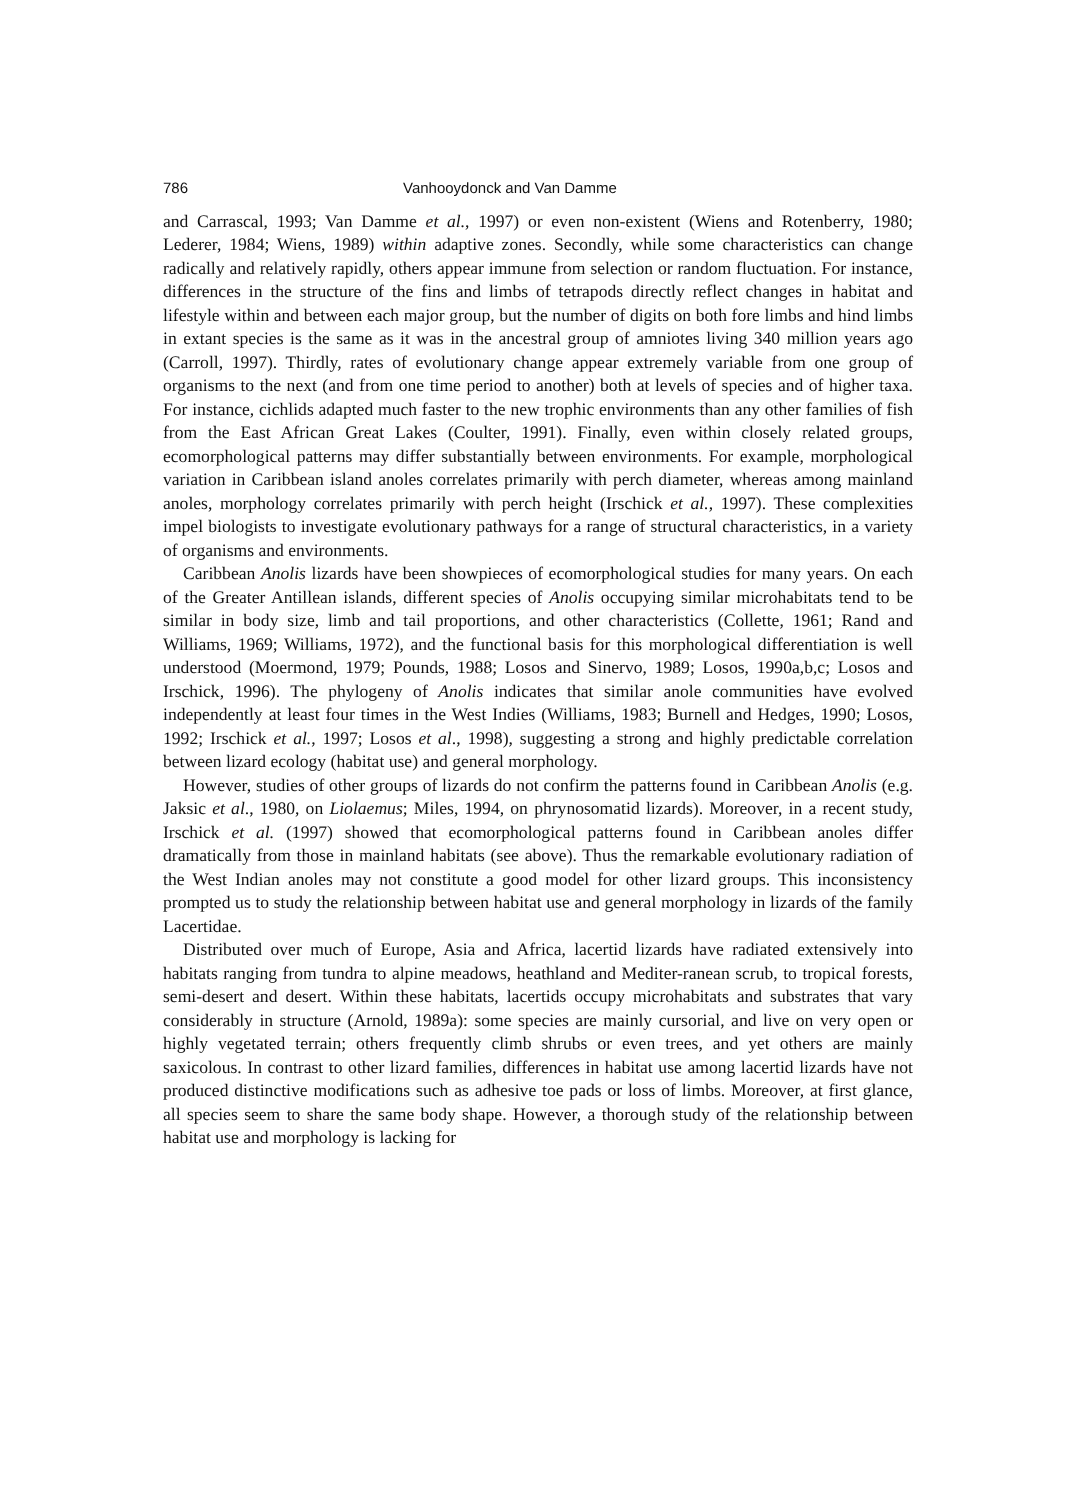786 Vanhooydonck and Van Damme
and Carrascal, 1993; Van Damme et al., 1997) or even non-existent (Wiens and Rotenberry, 1980; Lederer, 1984; Wiens, 1989) within adaptive zones. Secondly, while some characteristics can change radically and relatively rapidly, others appear immune from selection or random fluctuation. For instance, differences in the structure of the fins and limbs of tetrapods directly reflect changes in habitat and lifestyle within and between each major group, but the number of digits on both fore limbs and hind limbs in extant species is the same as it was in the ancestral group of amniotes living 340 million years ago (Carroll, 1997). Thirdly, rates of evolutionary change appear extremely variable from one group of organisms to the next (and from one time period to another) both at levels of species and of higher taxa. For instance, cichlids adapted much faster to the new trophic environments than any other families of fish from the East African Great Lakes (Coulter, 1991). Finally, even within closely related groups, ecomorphological patterns may differ substantially between environments. For example, morphological variation in Caribbean island anoles correlates primarily with perch diameter, whereas among mainland anoles, morphology correlates primarily with perch height (Irschick et al., 1997). These complexities impel biologists to investigate evolutionary pathways for a range of structural characteristics, in a variety of organisms and environments.
Caribbean Anolis lizards have been showpieces of ecomorphological studies for many years. On each of the Greater Antillean islands, different species of Anolis occupying similar microhabitats tend to be similar in body size, limb and tail proportions, and other characteristics (Collette, 1961; Rand and Williams, 1969; Williams, 1972), and the functional basis for this morphological differentiation is well understood (Moermond, 1979; Pounds, 1988; Losos and Sinervo, 1989; Losos, 1990a,b,c; Losos and Irschick, 1996). The phylogeny of Anolis indicates that similar anole communities have evolved independently at least four times in the West Indies (Williams, 1983; Burnell and Hedges, 1990; Losos, 1992; Irschick et al., 1997; Losos et al., 1998), suggesting a strong and highly predictable correlation between lizard ecology (habitat use) and general morphology.
However, studies of other groups of lizards do not confirm the patterns found in Caribbean Anolis (e.g. Jaksic et al., 1980, on Liolaemus; Miles, 1994, on phrynosomatid lizards). Moreover, in a recent study, Irschick et al. (1997) showed that ecomorphological patterns found in Caribbean anoles differ dramatically from those in mainland habitats (see above). Thus the remarkable evolutionary radiation of the West Indian anoles may not constitute a good model for other lizard groups. This inconsistency prompted us to study the relationship between habitat use and general morphology in lizards of the family Lacertidae.
Distributed over much of Europe, Asia and Africa, lacertid lizards have radiated extensively into habitats ranging from tundra to alpine meadows, heathland and Mediter-ranean scrub, to tropical forests, semi-desert and desert. Within these habitats, lacertids occupy microhabitats and substrates that vary considerably in structure (Arnold, 1989a): some species are mainly cursorial, and live on very open or highly vegetated terrain; others frequently climb shrubs or even trees, and yet others are mainly saxicolous. In contrast to other lizard families, differences in habitat use among lacertid lizards have not produced distinctive modifications such as adhesive toe pads or loss of limbs. Moreover, at first glance, all species seem to share the same body shape. However, a thorough study of the relationship between habitat use and morphology is lacking for